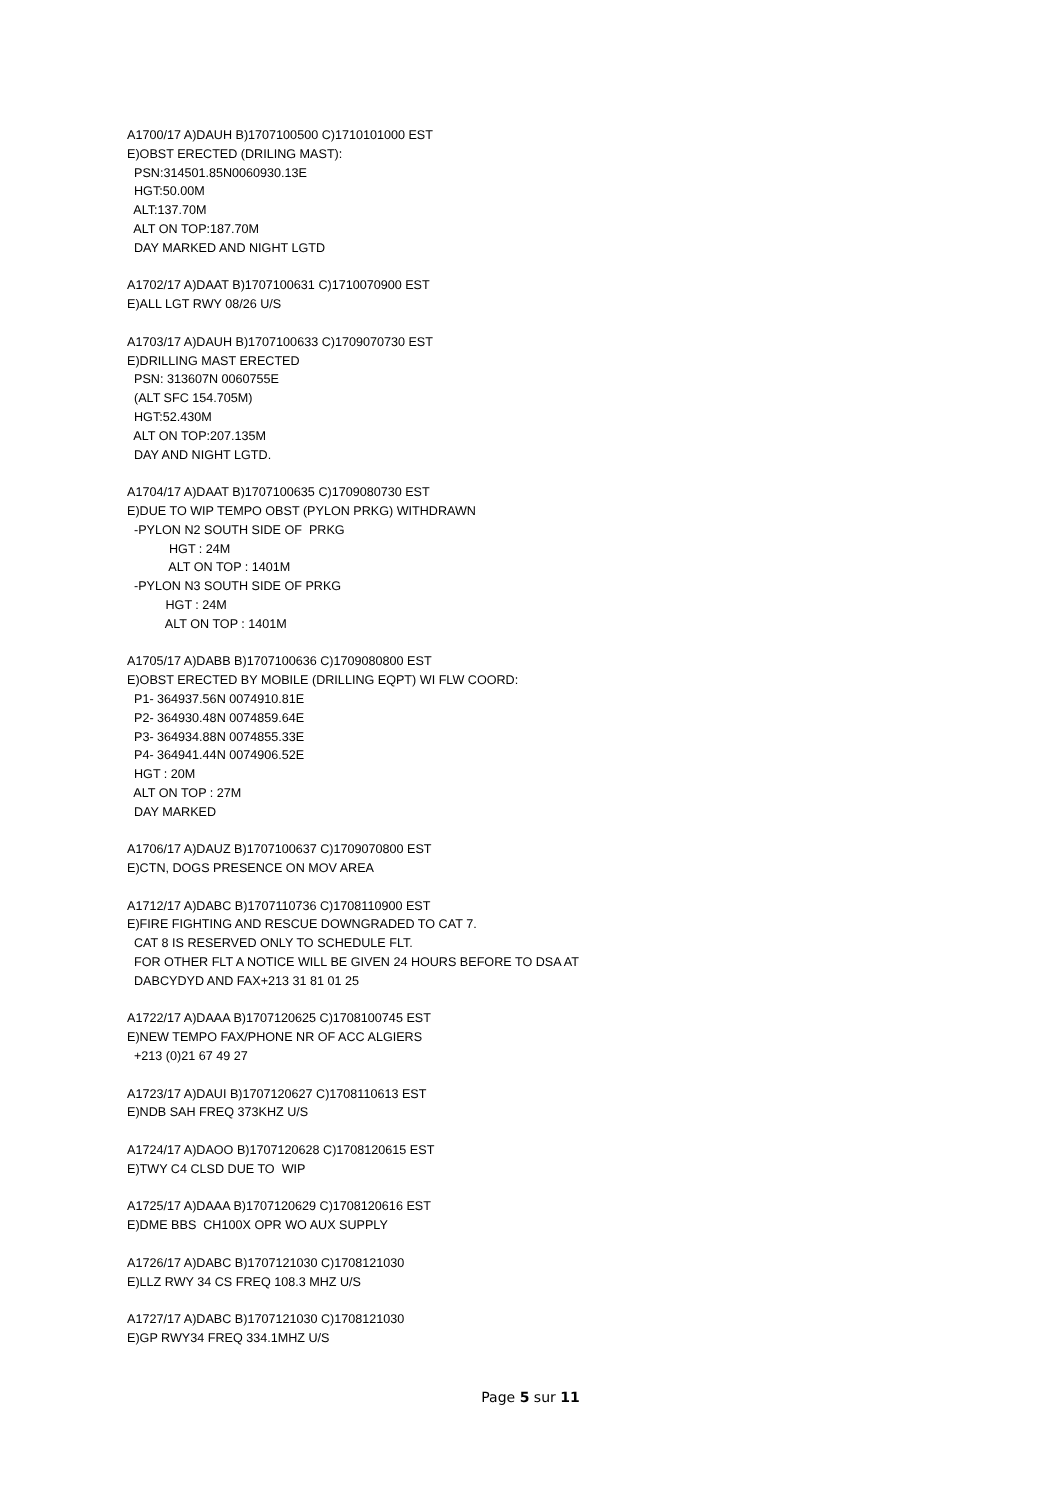A1700/17 A)DAUH B)1707100500 C)1710101000 EST E)OBST ERECTED (DRILING MAST): PSN:314501.85N0060930.13E HGT:50.00M ALT:137.70M ALT ON TOP:187.70M DAY MARKED AND NIGHT LGTD
A1702/17 A)DAAT B)1707100631 C)1710070900 EST E)ALL LGT RWY 08/26 U/S
A1703/17 A)DAUH B)1707100633 C)1709070730 EST E)DRILLING MAST ERECTED PSN: 313607N 0060755E (ALT SFC 154.705M) HGT:52.430M ALT ON TOP:207.135M DAY AND NIGHT LGTD.
A1704/17 A)DAAT B)1707100635 C)1709080730 EST E)DUE TO WIP TEMPO OBST (PYLON PRKG) WITHDRAWN -PYLON N2 SOUTH SIDE OF PRKG HGT : 24M ALT ON TOP : 1401M -PYLON N3 SOUTH SIDE OF PRKG HGT : 24M ALT ON TOP : 1401M
A1705/17 A)DABB B)1707100636 C)1709080800 EST E)OBST ERECTED BY MOBILE (DRILLING EQPT) WI FLW COORD: P1- 364937.56N 0074910.81E P2- 364930.48N 0074859.64E P3- 364934.88N 0074855.33E P4- 364941.44N 0074906.52E HGT : 20M ALT ON TOP : 27M DAY MARKED
A1706/17 A)DAUZ B)1707100637 C)1709070800 EST E)CTN, DOGS PRESENCE ON MOV AREA
A1712/17 A)DABC B)1707110736 C)1708110900 EST E)FIRE FIGHTING AND RESCUE DOWNGRADED TO CAT 7. CAT 8 IS RESERVED ONLY TO SCHEDULE FLT. FOR OTHER FLT A NOTICE WILL BE GIVEN 24 HOURS BEFORE TO DSA AT DABCYDYD AND FAX+213 31 81 01 25
A1722/17 A)DAAA B)1707120625 C)1708100745 EST E)NEW TEMPO FAX/PHONE NR OF ACC ALGIERS +213 (0)21 67 49 27
A1723/17 A)DAUI B)1707120627 C)1708110613 EST E)NDB SAH FREQ 373KHZ U/S
A1724/17 A)DAOO B)1707120628 C)1708120615 EST E)TWY C4 CLSD DUE TO WIP
A1725/17 A)DAAA B)1707120629 C)1708120616 EST E)DME BBS CH100X OPR WO AUX SUPPLY
A1726/17 A)DABC B)1707121030 C)1708121030 E)LLZ RWY 34 CS FREQ 108.3 MHZ U/S
A1727/17 A)DABC B)1707121030 C)1708121030 E)GP RWY34 FREQ 334.1MHZ U/S
Page 5 sur 11